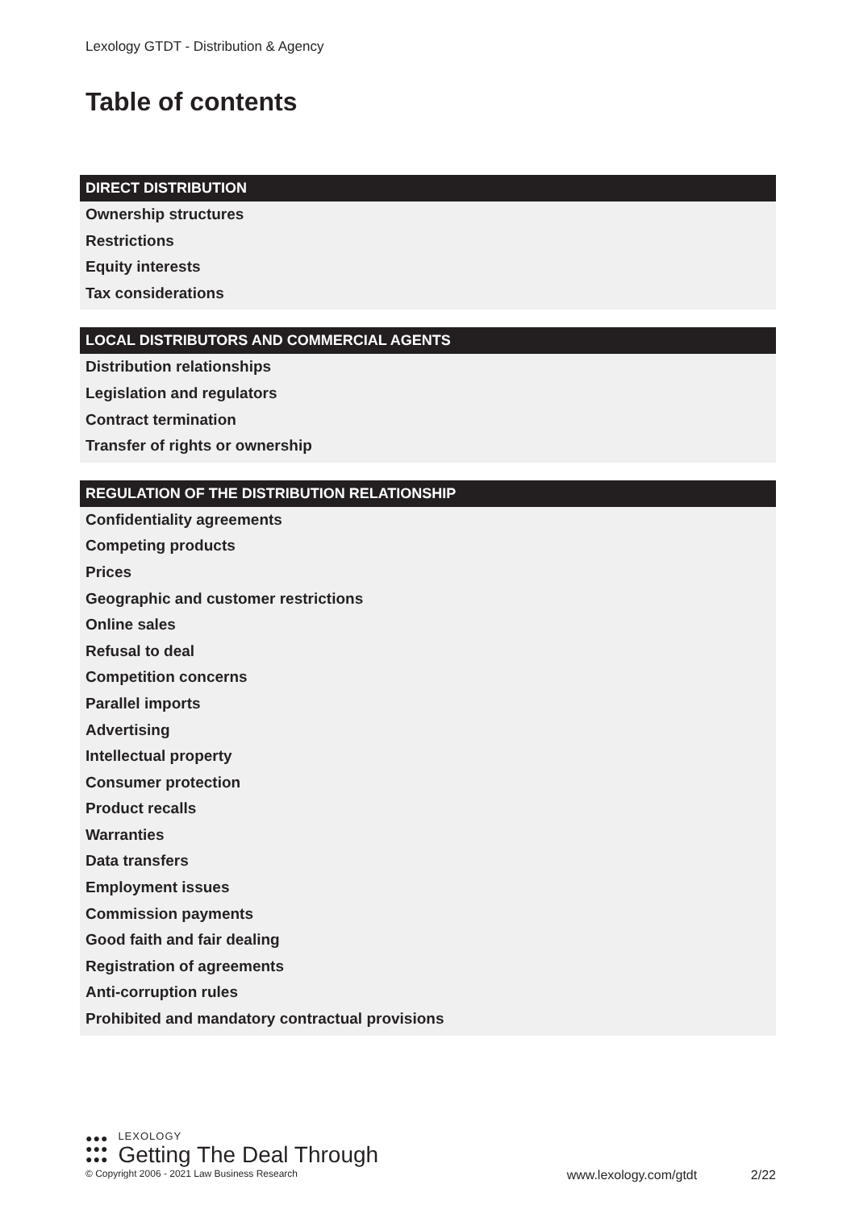Lexology GTDT - Distribution & Agency
Table of contents
DIRECT DISTRIBUTION
Ownership structures
Restrictions
Equity interests
Tax considerations
LOCAL DISTRIBUTORS AND COMMERCIAL AGENTS
Distribution relationships
Legislation and regulators
Contract termination
Transfer of rights or ownership
REGULATION OF THE DISTRIBUTION RELATIONSHIP
Confidentiality agreements
Competing products
Prices
Geographic and customer restrictions
Online sales
Refusal to deal
Competition concerns
Parallel imports
Advertising
Intellectual property
Consumer protection
Product recalls
Warranties
Data transfers
Employment issues
Commission payments
Good faith and fair dealing
Registration of agreements
Anti-corruption rules
Prohibited and mandatory contractual provisions
●●●
●●●
●●●
LEXOLOGY
Getting The Deal Through
© Copyright 2006 - 2021 Law Business Research www.lexology.com/gtdt 2/22